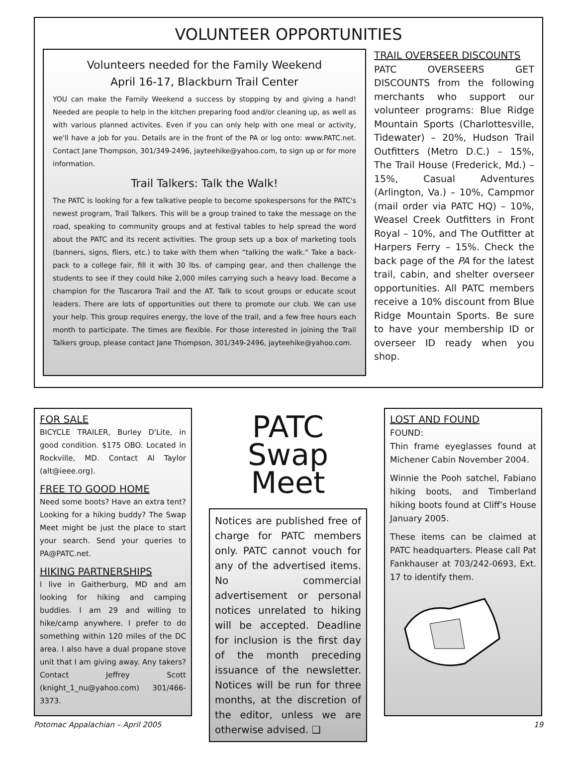VOLUNTEER OPPORTUNITIES
Volunteers needed for the Family Weekend
April 16-17, Blackburn Trail Center
YOU can make the Family Weekend a success by stopping by and giving a hand! Needed are people to help in the kitchen preparing food and/or cleaning up, as well as with various planned activites. Even if you can only help with one meal or activity, we'll have a job for you. Details are in the front of the PA or log onto: www.PATC.net. Contact Jane Thompson, 301/349-2496, jayteehike@yahoo.com, to sign up or for more information.
Trail Talkers: Talk the Walk!
The PATC is looking for a few talkative people to become spokespersons for the PATC's newest program, Trail Talkers. This will be a group trained to take the message on the road, speaking to community groups and at festival tables to help spread the word about the PATC and its recent activities. The group sets up a box of marketing tools (banners, signs, fliers, etc.) to take with them when “talking the walk.” Take a back-pack to a college fair, fill it with 30 lbs. of camping gear, and then challenge the students to see if they could hike 2,000 miles carrying such a heavy load. Become a champion for the Tuscarora Trail and the AT. Talk to scout groups or educate scout leaders. There are lots of opportunities out there to promote our club. We can use your help. This group requires energy, the love of the trail, and a few free hours each month to participate. The times are flexible. For those interested in joining the Trail Talkers group, please contact Jane Thompson, 301/349-2496, jayteehike@yahoo.com.
TRAIL OVERSEER DISCOUNTS
PATC OVERSEERS GET DISCOUNTS from the following merchants who support our volunteer programs: Blue Ridge Mountain Sports (Charlottesville, Tidewater) – 20%, Hudson Trail Outfitters (Metro D.C.) – 15%, The Trail House (Frederick, Md.) – 15%, Casual Adventures (Arlington, Va.) – 10%, Campmor (mail order via PATC HQ) – 10%, Weasel Creek Outfitters in Front Royal – 10%, and The Outfitter at Harpers Ferry – 15%. Check the back page of the PA for the latest trail, cabin, and shelter overseer opportunities. All PATC members receive a 10% discount from Blue Ridge Mountain Sports. Be sure to have your membership ID or overseer ID ready when you shop.
FOR SALE
BICYCLE TRAILER, Burley D'Lite, in good condition. $175 OBO. Located in Rockville, MD. Contact Al Taylor (alt@ieee.org).
FREE TO GOOD HOME
Need some boots? Have an extra tent? Looking for a hiking buddy? The Swap Meet might be just the place to start your search. Send your queries to PA@PATC.net.
HIKING PARTNERSHIPS
I live in Gaitherburg, MD and am looking for hiking and camping buddies. I am 29 and willing to hike/camp anywhere. I prefer to do something within 120 miles of the DC area. I also have a dual propane stove unit that I am giving away. Any takers? Contact Jeffrey Scott (knight_1_nu@yahoo.com) 301/466-3373.
PATC
Swap Meet
Notices are published free of charge for PATC members only. PATC cannot vouch for any of the advertised items. No commercial advertisement or personal notices unrelated to hiking will be accepted. Deadline for inclusion is the first day of the month preceding issuance of the newsletter. Notices will be run for three months, at the discretion of the editor, unless we are otherwise advised. ❑
LOST AND FOUND
FOUND:
Thin frame eyeglasses found at Michener Cabin November 2004.
Winnie the Pooh satchel, Fabiano hiking boots, and Timberland hiking boots found at Cliff’s House January 2005.
These items can be claimed at PATC headquarters. Please call Pat Fankhauser at 703/242-0693, Ext. 17 to identify them.
Potomac Appalachian – April 2005 19